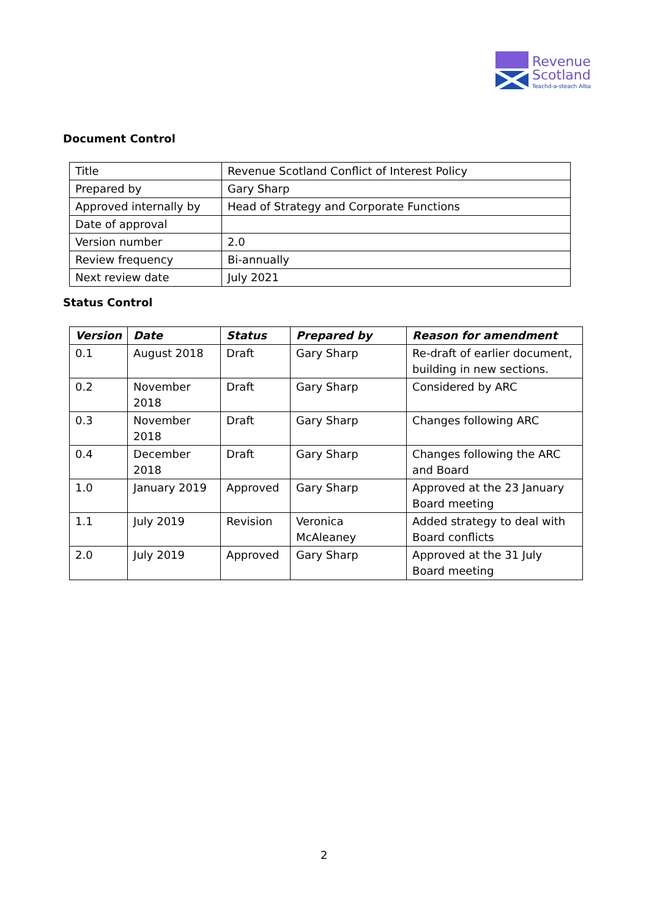Revenue
Scotland
Teachd-a-steach Alba
Document Control
| Title | Revenue Scotland Conflict of Interest Policy |
| Prepared by | Gary Sharp |
| Approved internally by | Head of Strategy and Corporate Functions |
| Date of approval | |
| Version number | 2.0 |
| Review frequency | Bi-annually |
| Next review date | July 2021 |
Status Control
| Version | Date | Status | Prepared by | Reason for amendment |
| --- | --- | --- | --- | --- |
| 0.1 | August 2018 | Draft | Gary Sharp | Re-draft of earlier document, building in new sections. |
| 0.2 | November 2018 | Draft | Gary Sharp | Considered by ARC |
| 0.3 | November 2018 | Draft | Gary Sharp | Changes following ARC |
| 0.4 | December 2018 | Draft | Gary Sharp | Changes following the ARC and Board |
| 1.0 | January 2019 | Approved | Gary Sharp | Approved at the 23 January Board meeting |
| 1.1 | July 2019 | Revision | Veronica McAleaney | Added strategy to deal with Board conflicts |
| 2.0 | July 2019 | Approved | Gary Sharp | Approved at the 31 July Board meeting |
2